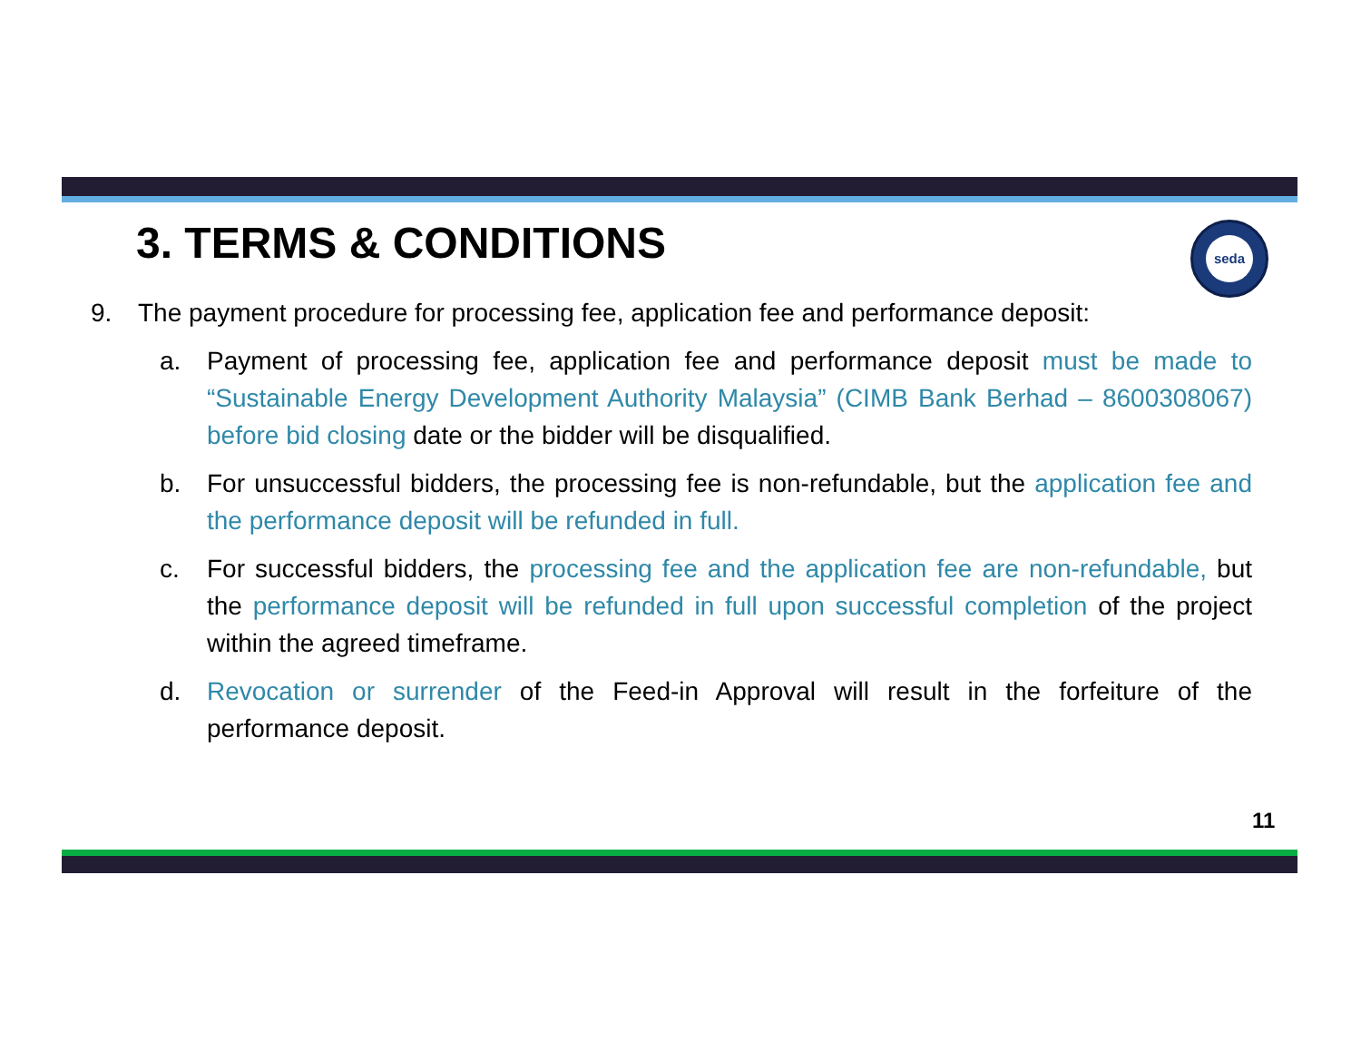seda
3. TERMS & CONDITIONS
9. The payment procedure for processing fee, application fee and performance deposit:
a. Payment of processing fee, application fee and performance deposit must be made to “Sustainable Energy Development Authority Malaysia” (CIMB Bank Berhad – 8600308067) before bid closing date or the bidder will be disqualified.
b. For unsuccessful bidders, the processing fee is non-refundable, but the application fee and the performance deposit will be refunded in full.
c. For successful bidders, the processing fee and the application fee are non-refundable, but the performance deposit will be refunded in full upon successful completion of the project within the agreed timeframe.
d. Revocation or surrender of the Feed-in Approval will result in the forfeiture of the performance deposit.
11